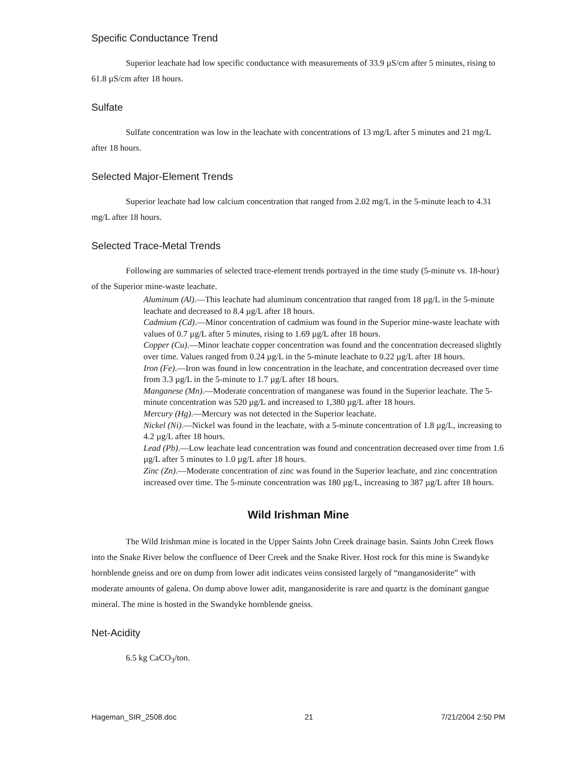Specific Conductance Trend
Superior leachate had low specific conductance with measurements of 33.9 µS/cm after 5 minutes, rising to 61.8 µS/cm after 18 hours.
Sulfate
Sulfate concentration was low in the leachate with concentrations of 13 mg/L after 5 minutes and 21 mg/L after 18 hours.
Selected Major-Element Trends
Superior leachate had low calcium concentration that ranged from 2.02 mg/L in the 5-minute leach to 4.31 mg/L after 18 hours.
Selected Trace-Metal Trends
Following are summaries of selected trace-element trends portrayed in the time study (5-minute vs. 18-hour) of the Superior mine-waste leachate.
Aluminum (Al).—This leachate had aluminum concentration that ranged from 18 µg/L in the 5-minute leachate and decreased to 8.4 µg/L after 18 hours.
Cadmium (Cd).—Minor concentration of cadmium was found in the Superior mine-waste leachate with values of 0.7 µg/L after 5 minutes, rising to 1.69 µg/L after 18 hours.
Copper (Cu).—Minor leachate copper concentration was found and the concentration decreased slightly over time. Values ranged from 0.24 µg/L in the 5-minute leachate to 0.22 µg/L after 18 hours.
Iron (Fe).—Iron was found in low concentration in the leachate, and concentration decreased over time from 3.3 µg/L in the 5-minute to 1.7 µg/L after 18 hours.
Manganese (Mn).—Moderate concentration of manganese was found in the Superior leachate. The 5-minute concentration was 520 µg/L and increased to 1,380 µg/L after 18 hours.
Mercury (Hg).—Mercury was not detected in the Superior leachate.
Nickel (Ni).—Nickel was found in the leachate, with a 5-minute concentration of 1.8 µg/L, increasing to 4.2 µg/L after 18 hours.
Lead (Pb).—Low leachate lead concentration was found and concentration decreased over time from 1.6 µg/L after 5 minutes to 1.0 µg/L after 18 hours.
Zinc (Zn).—Moderate concentration of zinc was found in the Superior leachate, and zinc concentration increased over time. The 5-minute concentration was 180 µg/L, increasing to 387 µg/L after 18 hours.
Wild Irishman Mine
The Wild Irishman mine is located in the Upper Saints John Creek drainage basin. Saints John Creek flows into the Snake River below the confluence of Deer Creek and the Snake River. Host rock for this mine is Swandyke hornblende gneiss and ore on dump from lower adit indicates veins consisted largely of “manganosiderite” with moderate amounts of galena. On dump above lower adit, manganosiderite is rare and quartz is the dominant gangue mineral. The mine is hosted in the Swandyke hornblende gneiss.
Net-Acidity
6.5 kg CaCO<sub>3</sub>/ton.
Hageman_SIR_2508.doc 21 7/21/2004 2:50 PM